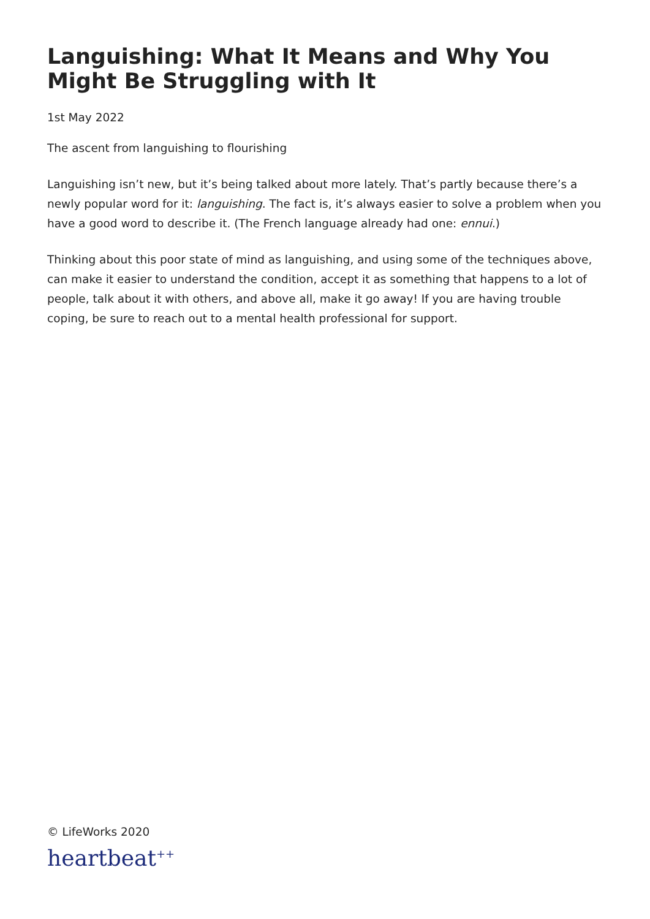Languishing: What It Means and Why You Might Be Struggling with It
1st May 2022
The ascent from languishing to flourishing
Languishing isn’t new, but it’s being talked about more lately. That’s partly because there’s a newly popular word for it: languishing. The fact is, it’s always easier to solve a problem when you have a good word to describe it. (The French language already had one: ennui.)
Thinking about this poor state of mind as languishing, and using some of the techniques above, can make it easier to understand the condition, accept it as something that happens to a lot of people, talk about it with others, and above all, make it go away! If you are having trouble coping, be sure to reach out to a mental health professional for support.
© LifeWorks 2020
heartbeat<sup>++</sup>